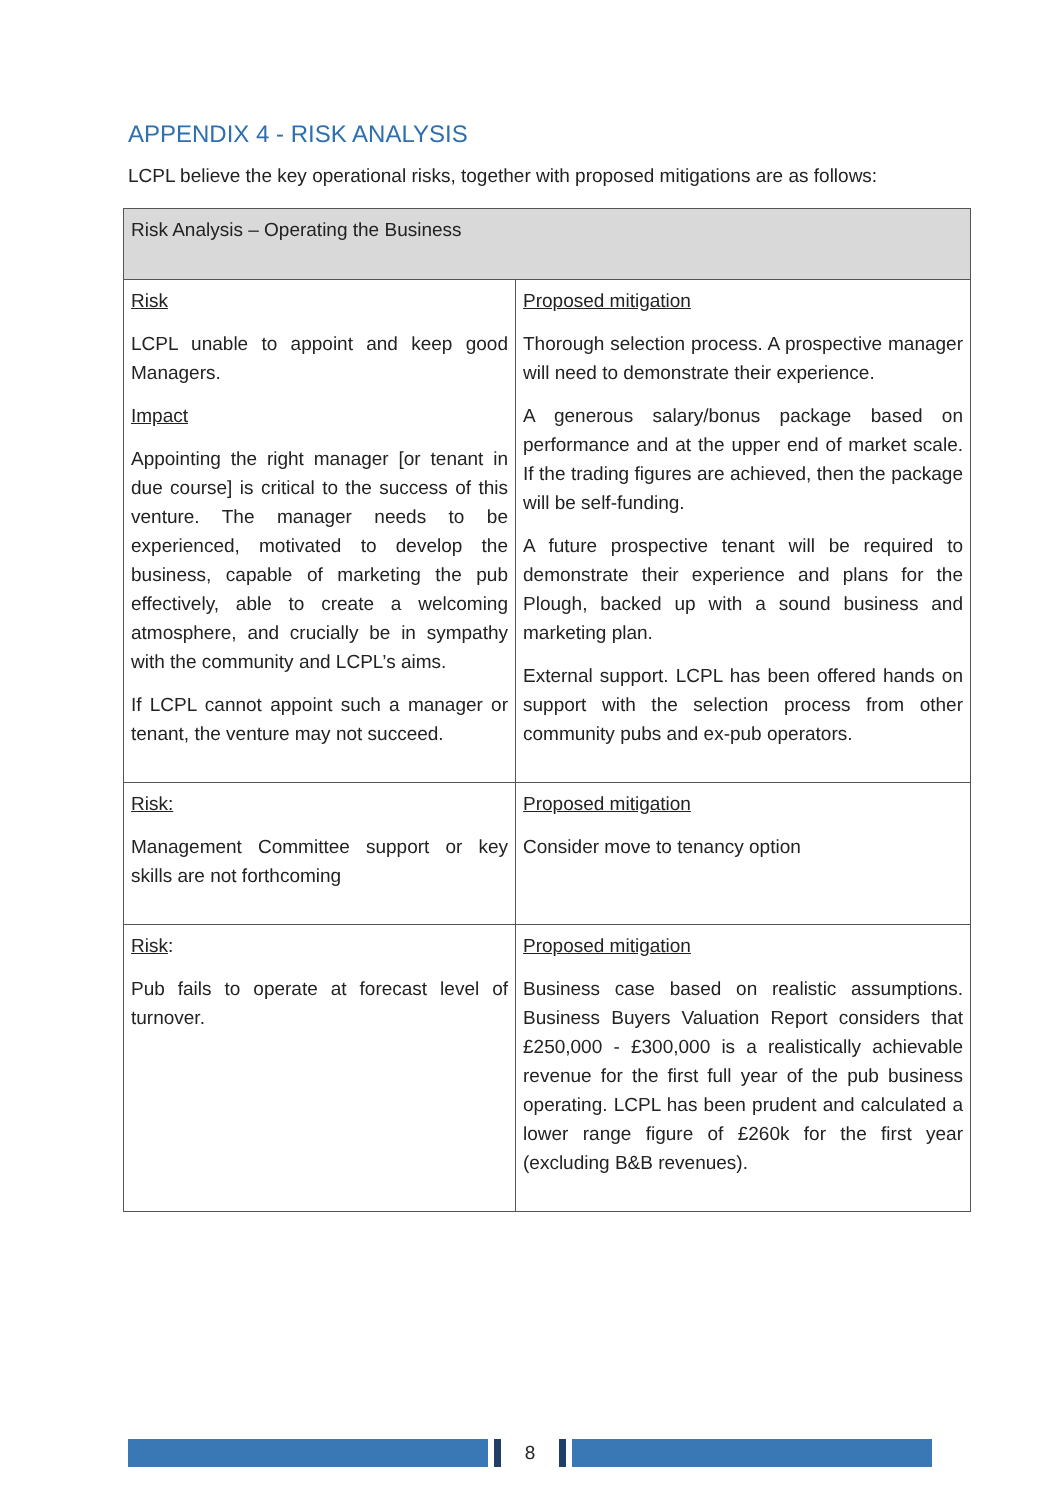APPENDIX 4 - RISK ANALYSIS
LCPL believe the key operational risks, together with proposed mitigations are as follows:
| Risk Analysis – Operating the Business | |
| --- | --- |
| Risk LCPL unable to appoint and keep good Managers. Impact Appointing the right manager [or tenant in due course] is critical to the success of this venture. The manager needs to be experienced, motivated to develop the business, capable of marketing the pub effectively, able to create a welcoming atmosphere, and crucially be in sympathy with the community and LCPL’s aims. If LCPL cannot appoint such a manager or tenant, the venture may not succeed. | Proposed mitigation Thorough selection process. A prospective manager will need to demonstrate their experience. A generous salary/bonus package based on performance and at the upper end of market scale. If the trading figures are achieved, then the package will be self-funding. A future prospective tenant will be required to demonstrate their experience and plans for the Plough, backed up with a sound business and marketing plan. External support. LCPL has been offered hands on support with the selection process from other community pubs and ex-pub operators. |
| Risk: Management Committee support or key skills are not forthcoming | Proposed mitigation Consider move to tenancy option |
| Risk : Pub fails to operate at forecast level of turnover. | Proposed mitigation Business case based on realistic assumptions. Business Buyers Valuation Report considers that £250,000 - £300,000 is a realistically achievable revenue for the first full year of the pub business operating. LCPL has been prudent and calculated a lower range figure of £260k for the first year (excluding B&B revenues). |
8